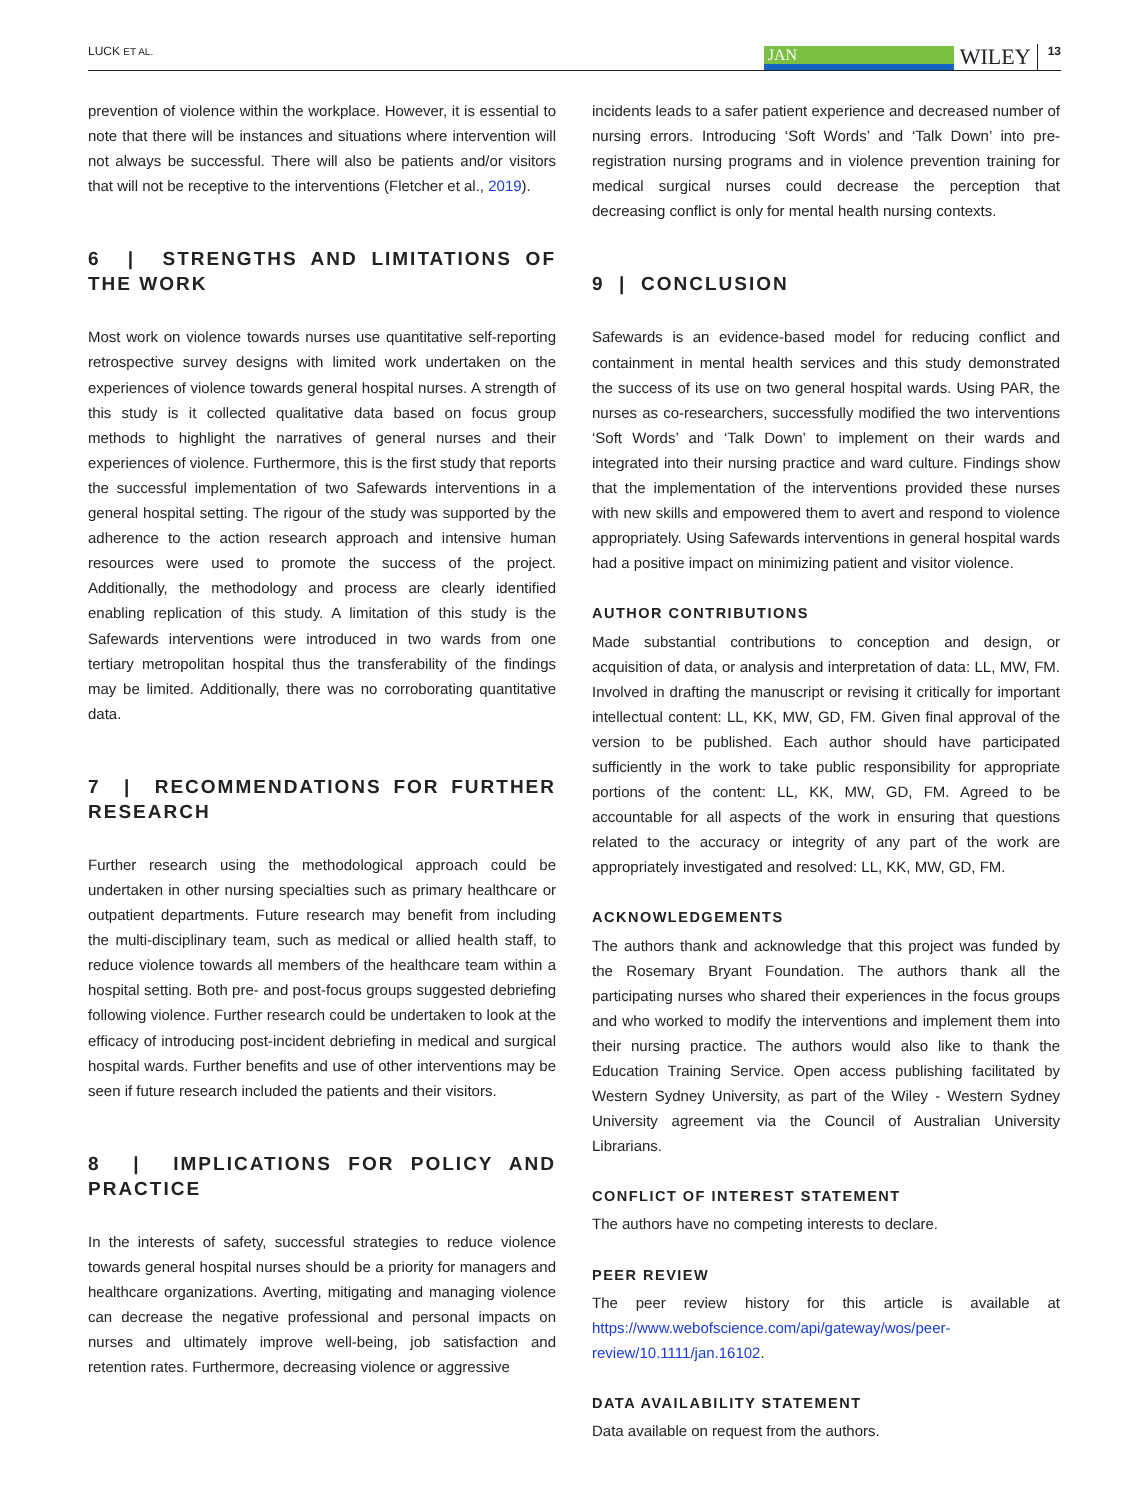LUCK ET AL.
JAN
WILEY 13
prevention of violence within the workplace. However, it is essential to note that there will be instances and situations where intervention will not always be successful. There will also be patients and/or visitors that will not be receptive to the interventions (Fletcher et al., 2019).
6 | STRENGTHS AND LIMITATIONS OF THE WORK
Most work on violence towards nurses use quantitative self-reporting retrospective survey designs with limited work undertaken on the experiences of violence towards general hospital nurses. A strength of this study is it collected qualitative data based on focus group methods to highlight the narratives of general nurses and their experiences of violence. Furthermore, this is the first study that reports the successful implementation of two Safewards interventions in a general hospital setting. The rigour of the study was supported by the adherence to the action research approach and intensive human resources were used to promote the success of the project. Additionally, the methodology and process are clearly identified enabling replication of this study. A limitation of this study is the Safewards interventions were introduced in two wards from one tertiary metropolitan hospital thus the transferability of the findings may be limited. Additionally, there was no corroborating quantitative data.
7 | RECOMMENDATIONS FOR FURTHER RESEARCH
Further research using the methodological approach could be undertaken in other nursing specialties such as primary healthcare or outpatient departments. Future research may benefit from including the multi-disciplinary team, such as medical or allied health staff, to reduce violence towards all members of the healthcare team within a hospital setting. Both pre- and post-focus groups suggested debriefing following violence. Further research could be undertaken to look at the efficacy of introducing post-incident debriefing in medical and surgical hospital wards. Further benefits and use of other interventions may be seen if future research included the patients and their visitors.
8 | IMPLICATIONS FOR POLICY AND PRACTICE
In the interests of safety, successful strategies to reduce violence towards general hospital nurses should be a priority for managers and healthcare organizations. Averting, mitigating and managing violence can decrease the negative professional and personal impacts on nurses and ultimately improve well-being, job satisfaction and retention rates. Furthermore, decreasing violence or aggressive
incidents leads to a safer patient experience and decreased number of nursing errors. Introducing ‘Soft Words’ and ‘Talk Down’ into pre-registration nursing programs and in violence prevention training for medical surgical nurses could decrease the perception that decreasing conflict is only for mental health nursing contexts.
9 | CONCLUSION
Safewards is an evidence-based model for reducing conflict and containment in mental health services and this study demonstrated the success of its use on two general hospital wards. Using PAR, the nurses as co-researchers, successfully modified the two interventions ‘Soft Words’ and ‘Talk Down’ to implement on their wards and integrated into their nursing practice and ward culture. Findings show that the implementation of the interventions provided these nurses with new skills and empowered them to avert and respond to violence appropriately. Using Safewards interventions in general hospital wards had a positive impact on minimizing patient and visitor violence.
AUTHOR CONTRIBUTIONS
Made substantial contributions to conception and design, or acquisition of data, or analysis and interpretation of data: LL, MW, FM. Involved in drafting the manuscript or revising it critically for important intellectual content: LL, KK, MW, GD, FM. Given final approval of the version to be published. Each author should have participated sufficiently in the work to take public responsibility for appropriate portions of the content: LL, KK, MW, GD, FM. Agreed to be accountable for all aspects of the work in ensuring that questions related to the accuracy or integrity of any part of the work are appropriately investigated and resolved: LL, KK, MW, GD, FM.
ACKNOWLEDGEMENTS
The authors thank and acknowledge that this project was funded by the Rosemary Bryant Foundation. The authors thank all the participating nurses who shared their experiences in the focus groups and who worked to modify the interventions and implement them into their nursing practice. The authors would also like to thank the Education Training Service. Open access publishing facilitated by Western Sydney University, as part of the Wiley - Western Sydney University agreement via the Council of Australian University Librarians.
CONFLICT OF INTEREST STATEMENT
The authors have no competing interests to declare.
PEER REVIEW
The peer review history for this article is available at https://www.webofscience.com/api/gateway/wos/peer-review/10.1111/jan.16102.
DATA AVAILABILITY STATEMENT
Data available on request from the authors.